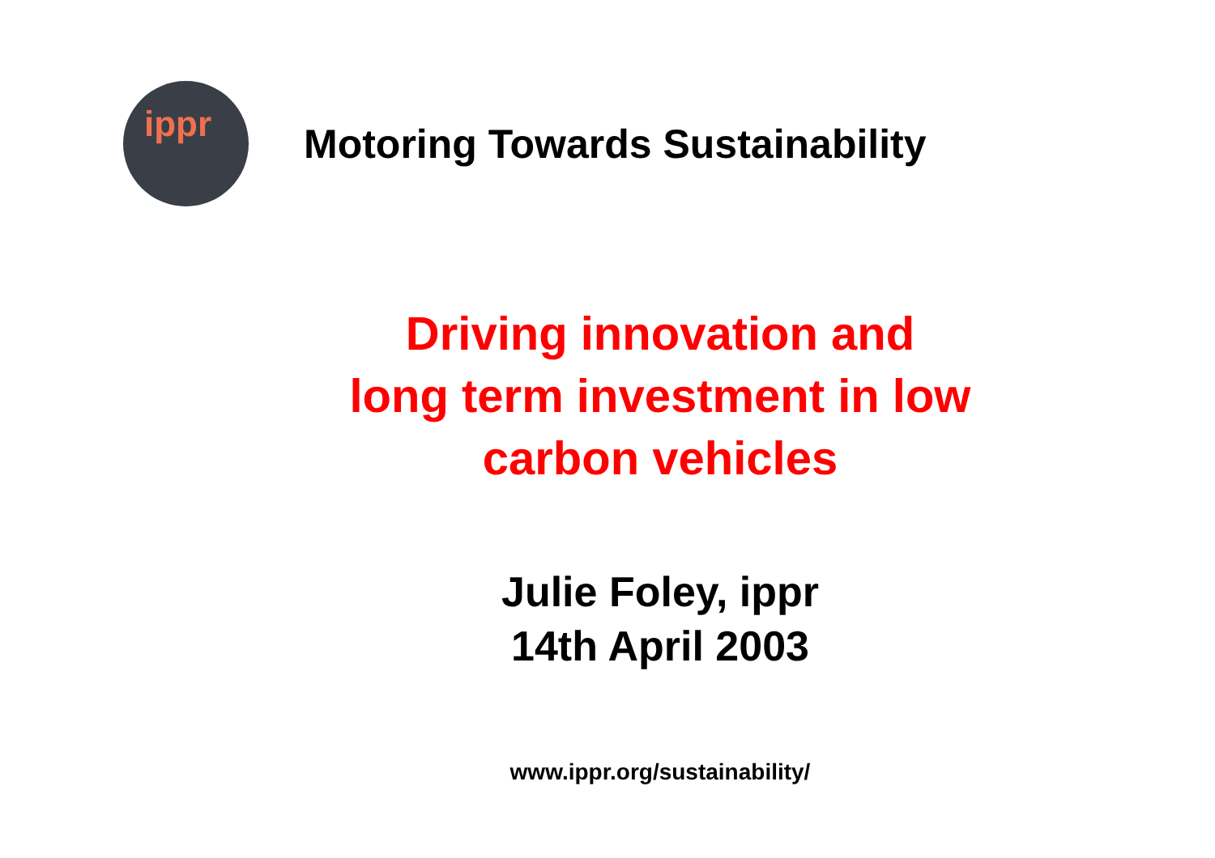ippr
Motoring Towards Sustainability
Driving innovation and
long term investment in low
carbon vehicles
Julie Foley, ippr
14th April 2003
www.ippr.org/sustainability/